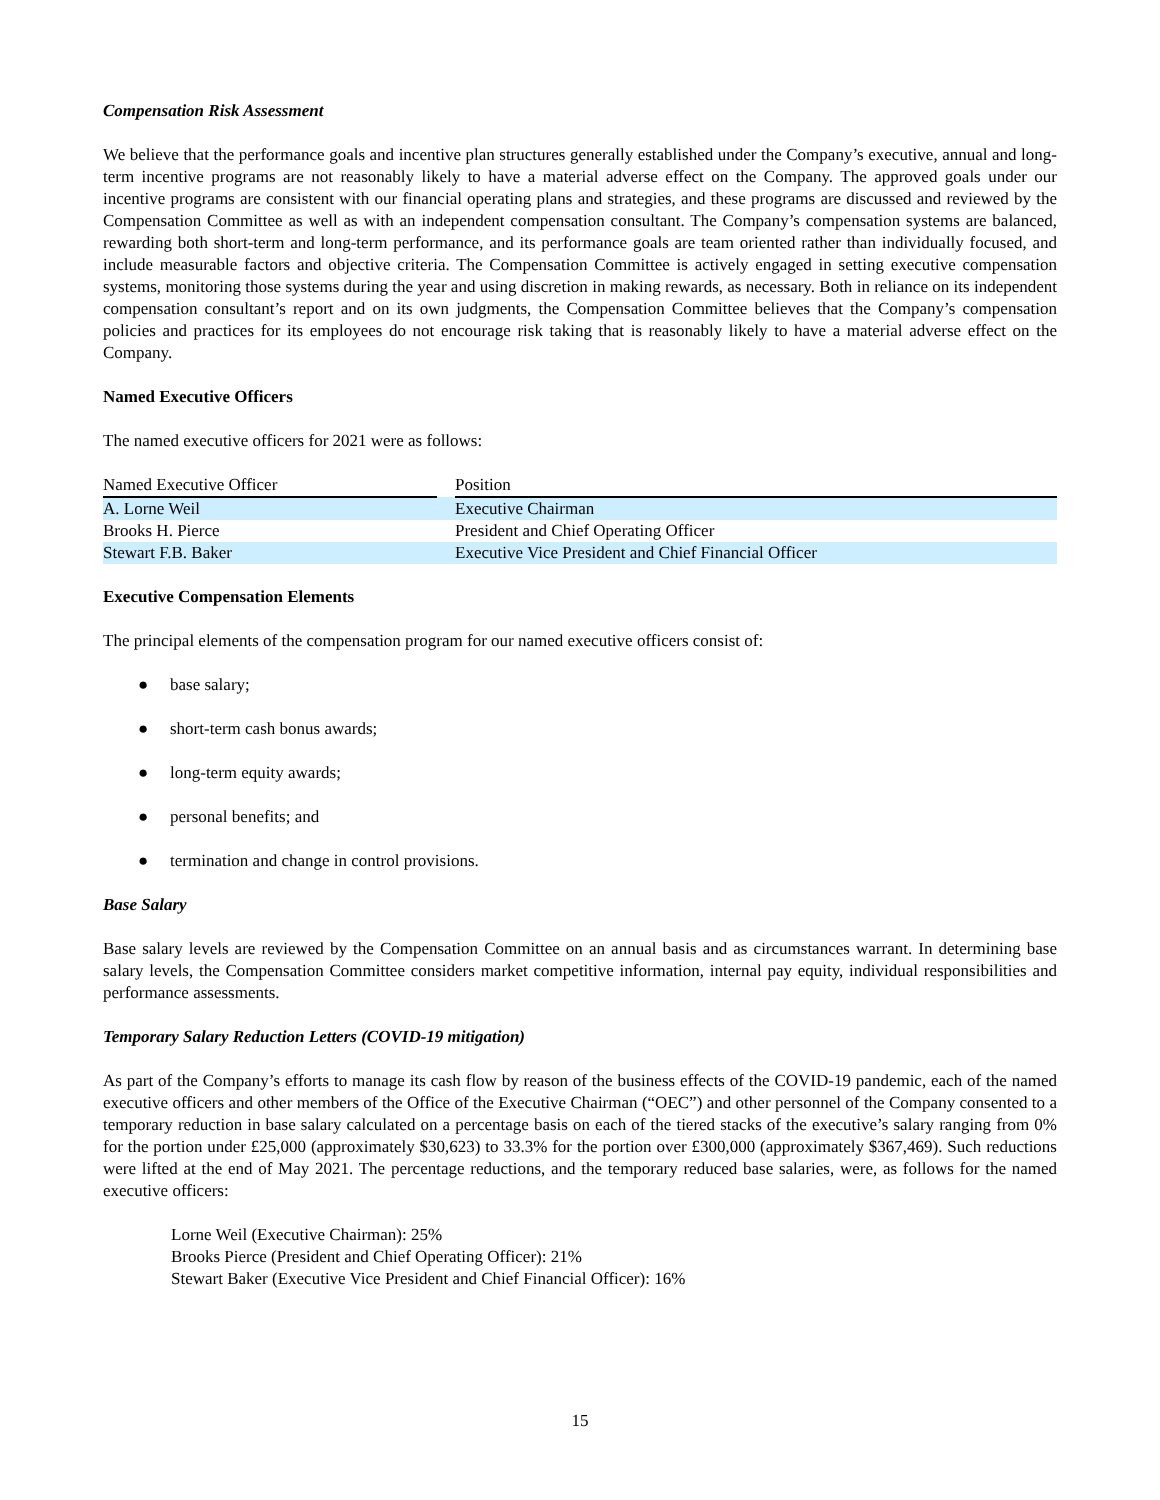Compensation Risk Assessment
We believe that the performance goals and incentive plan structures generally established under the Company’s executive, annual and long-term incentive programs are not reasonably likely to have a material adverse effect on the Company. The approved goals under our incentive programs are consistent with our financial operating plans and strategies, and these programs are discussed and reviewed by the Compensation Committee as well as with an independent compensation consultant. The Company’s compensation systems are balanced, rewarding both short-term and long-term performance, and its performance goals are team oriented rather than individually focused, and include measurable factors and objective criteria. The Compensation Committee is actively engaged in setting executive compensation systems, monitoring those systems during the year and using discretion in making rewards, as necessary. Both in reliance on its independent compensation consultant’s report and on its own judgments, the Compensation Committee believes that the Company’s compensation policies and practices for its employees do not encourage risk taking that is reasonably likely to have a material adverse effect on the Company.
Named Executive Officers
The named executive officers for 2021 were as follows:
| Named Executive Officer | | Position |
| --- | --- | --- |
| A. Lorne Weil | | Executive Chairman |
| Brooks H. Pierce | | President and Chief Operating Officer |
| Stewart F.B. Baker | | Executive Vice President and Chief Financial Officer |
Executive Compensation Elements
The principal elements of the compensation program for our named executive officers consist of:
● base salary;
● short-term cash bonus awards;
● long-term equity awards;
● personal benefits; and
● termination and change in control provisions.
Base Salary
Base salary levels are reviewed by the Compensation Committee on an annual basis and as circumstances warrant. In determining base salary levels, the Compensation Committee considers market competitive information, internal pay equity, individual responsibilities and performance assessments.
Temporary Salary Reduction Letters (COVID-19 mitigation)
As part of the Company’s efforts to manage its cash flow by reason of the business effects of the COVID-19 pandemic, each of the named executive officers and other members of the Office of the Executive Chairman (“OEC”) and other personnel of the Company consented to a temporary reduction in base salary calculated on a percentage basis on each of the tiered stacks of the executive’s salary ranging from 0% for the portion under £25,000 (approximately $30,623) to 33.3% for the portion over £300,000 (approximately $367,469). Such reductions were lifted at the end of May 2021. The percentage reductions, and the temporary reduced base salaries, were, as follows for the named executive officers:
Lorne Weil (Executive Chairman): 25%
Brooks Pierce (President and Chief Operating Officer): 21%
Stewart Baker (Executive Vice President and Chief Financial Officer): 16%
15